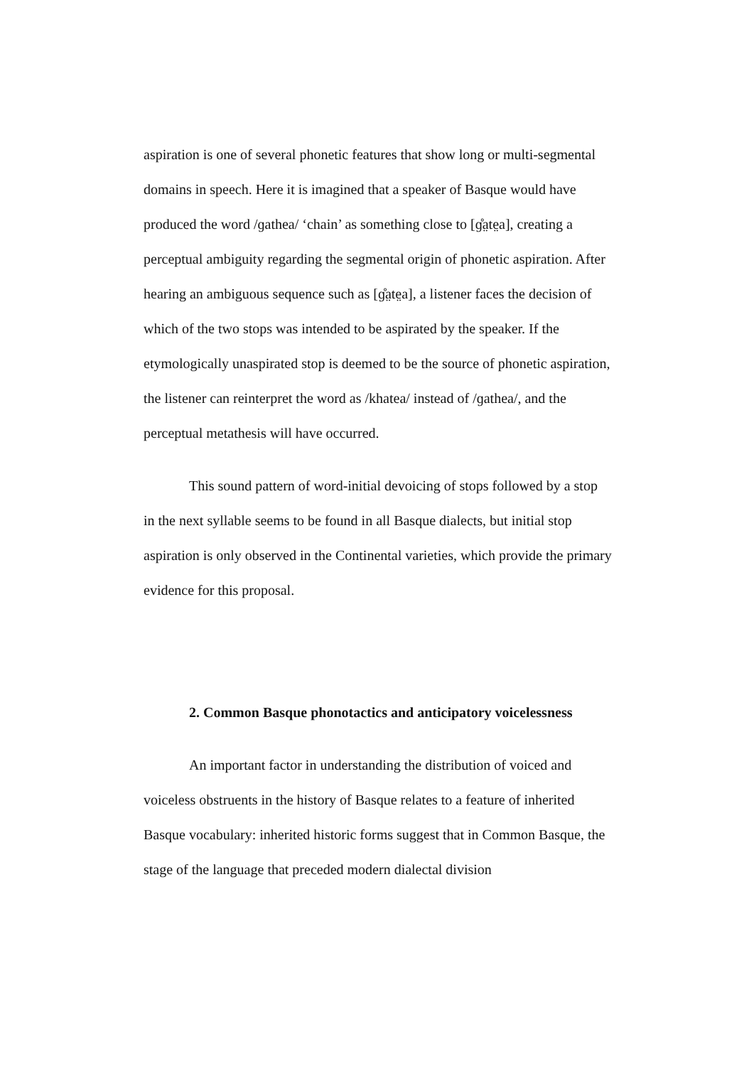aspiration is one of several phonetic features that show long or multi-segmental domains in speech. Here it is imagined that a speaker of Basque would have produced the word /ɡathea/ ‘chain’ as something close to [ɡ̊a̤te̤a], creating a perceptual ambiguity regarding the segmental origin of phonetic aspiration. After hearing an ambiguous sequence such as [ɡ̊a̤te̤a], a listener faces the decision of which of the two stops was intended to be aspirated by the speaker. If the etymologically unaspirated stop is deemed to be the source of phonetic aspiration, the listener can reinterpret the word as /khatea/ instead of /ɡathea/, and the perceptual metathesis will have occurred.
This sound pattern of word-initial devoicing of stops followed by a stop in the next syllable seems to be found in all Basque dialects, but initial stop aspiration is only observed in the Continental varieties, which provide the primary evidence for this proposal.
2. Common Basque phonotactics and anticipatory voicelessness
An important factor in understanding the distribution of voiced and voiceless obstruents in the history of Basque relates to a feature of inherited Basque vocabulary: inherited historic forms suggest that in Common Basque, the stage of the language that preceded modern dialectal division